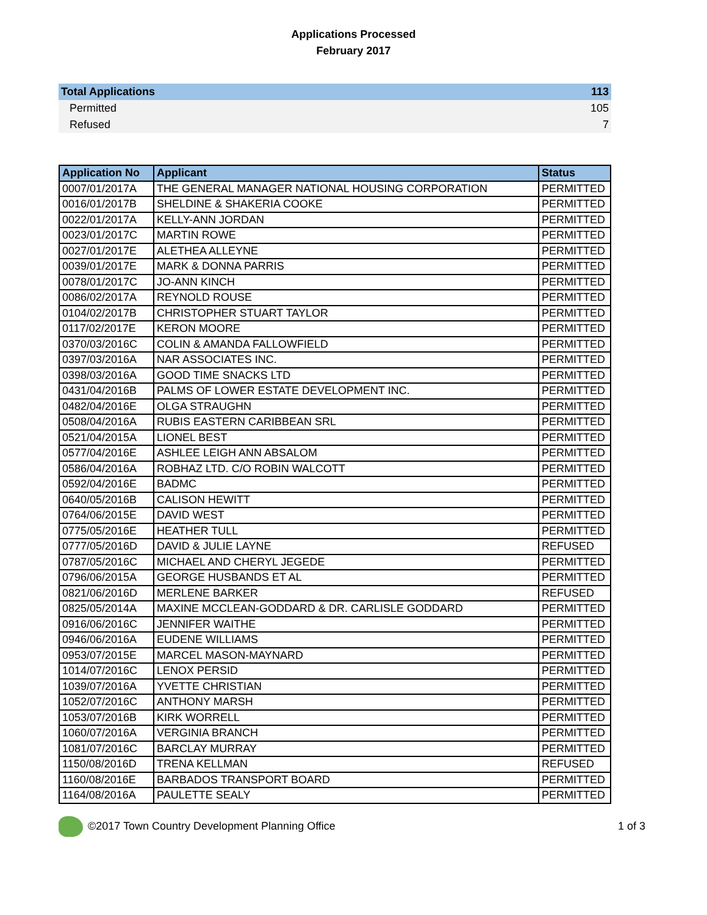Applications Processed
February 2017
| Total Applications | 113 |
| Permitted | 105 |
| Refused | 7 |
| Application No | Applicant | Status |
| --- | --- | --- |
| 0007/01/2017A | THE GENERAL MANAGER NATIONAL HOUSING CORPORATION | PERMITTED |
| 0016/01/2017B | SHELDINE & SHAKERIA COOKE | PERMITTED |
| 0022/01/2017A | KELLY-ANN JORDAN | PERMITTED |
| 0023/01/2017C | MARTIN ROWE | PERMITTED |
| 0027/01/2017E | ALETHEA ALLEYNE | PERMITTED |
| 0039/01/2017E | MARK & DONNA PARRIS | PERMITTED |
| 0078/01/2017C | JO-ANN KINCH | PERMITTED |
| 0086/02/2017A | REYNOLD ROUSE | PERMITTED |
| 0104/02/2017B | CHRISTOPHER STUART TAYLOR | PERMITTED |
| 0117/02/2017E | KERON MOORE | PERMITTED |
| 0370/03/2016C | COLIN & AMANDA FALLOWFIELD | PERMITTED |
| 0397/03/2016A | NAR ASSOCIATES INC. | PERMITTED |
| 0398/03/2016A | GOOD TIME SNACKS LTD | PERMITTED |
| 0431/04/2016B | PALMS OF LOWER ESTATE DEVELOPMENT INC. | PERMITTED |
| 0482/04/2016E | OLGA STRAUGHN | PERMITTED |
| 0508/04/2016A | RUBIS EASTERN CARIBBEAN SRL | PERMITTED |
| 0521/04/2015A | LIONEL BEST | PERMITTED |
| 0577/04/2016E | ASHLEE LEIGH ANN ABSALOM | PERMITTED |
| 0586/04/2016A | ROBHAZ LTD. C/O ROBIN WALCOTT | PERMITTED |
| 0592/04/2016E | BADMC | PERMITTED |
| 0640/05/2016B | CALISON HEWITT | PERMITTED |
| 0764/06/2015E | DAVID WEST | PERMITTED |
| 0775/05/2016E | HEATHER TULL | PERMITTED |
| 0777/05/2016D | DAVID & JULIE LAYNE | REFUSED |
| 0787/05/2016C | MICHAEL AND CHERYL JEGEDE | PERMITTED |
| 0796/06/2015A | GEORGE HUSBANDS ET AL | PERMITTED |
| 0821/06/2016D | MERLENE BARKER | REFUSED |
| 0825/05/2014A | MAXINE MCCLEAN-GODDARD & DR. CARLISLE GODDARD | PERMITTED |
| 0916/06/2016C | JENNIFER WAITHE | PERMITTED |
| 0946/06/2016A | EUDENE WILLIAMS | PERMITTED |
| 0953/07/2015E | MARCEL MASON-MAYNARD | PERMITTED |
| 1014/07/2016C | LENOX PERSID | PERMITTED |
| 1039/07/2016A | YVETTE CHRISTIAN | PERMITTED |
| 1052/07/2016C | ANTHONY MARSH | PERMITTED |
| 1053/07/2016B | KIRK WORRELL | PERMITTED |
| 1060/07/2016A | VERGINIA BRANCH | PERMITTED |
| 1081/07/2016C | BARCLAY MURRAY | PERMITTED |
| 1150/08/2016D | TRENA KELLMAN | REFUSED |
| 1160/08/2016E | BARBADOS TRANSPORT BOARD | PERMITTED |
| 1164/08/2016A | PAULETTE SEALY | PERMITTED |
©2017 Town Country Development Planning Office
1 of 3